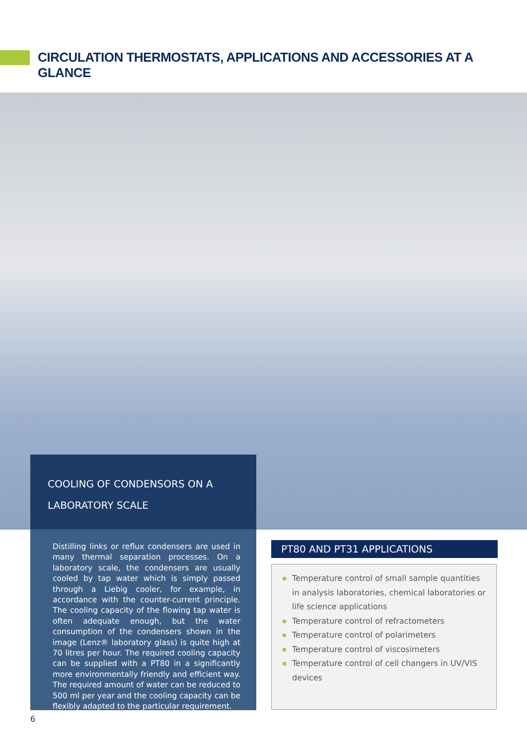CIRCULATION THERMOSTATS, APPLICATIONS AND ACCESSORIES AT A GLANCE
COOLING OF CONDENSORS ON A
LABORATORY SCALE
Distilling links or reflux condensers are used in many thermal separation processes. On a laboratory scale, the condensers are usually cooled by tap water which is simply passed through a Liebig cooler, for example, in accordance with the counter-current principle. The cooling capacity of the flowing tap water is often adequate enough, but the water consumption of the condensers shown in the image (Lenz® laboratory glass) is quite high at 70 litres per hour. The required cooling capacity can be supplied with a PT80 in a significantly more environmentally friendly and efficient way. The required amount of water can be reduced to 500 ml per year and the cooling capacity can be flexibly adapted to the particular requirement.
PT80 AND PT31 APPLICATIONS
Temperature control of small sample quantities in analysis laboratories, chemical laboratories or life science applications
Temperature control of refractometers
Temperature control of polarimeters
Temperature control of viscosimeters
Temperature control of cell changers in UV/VIS devices
6